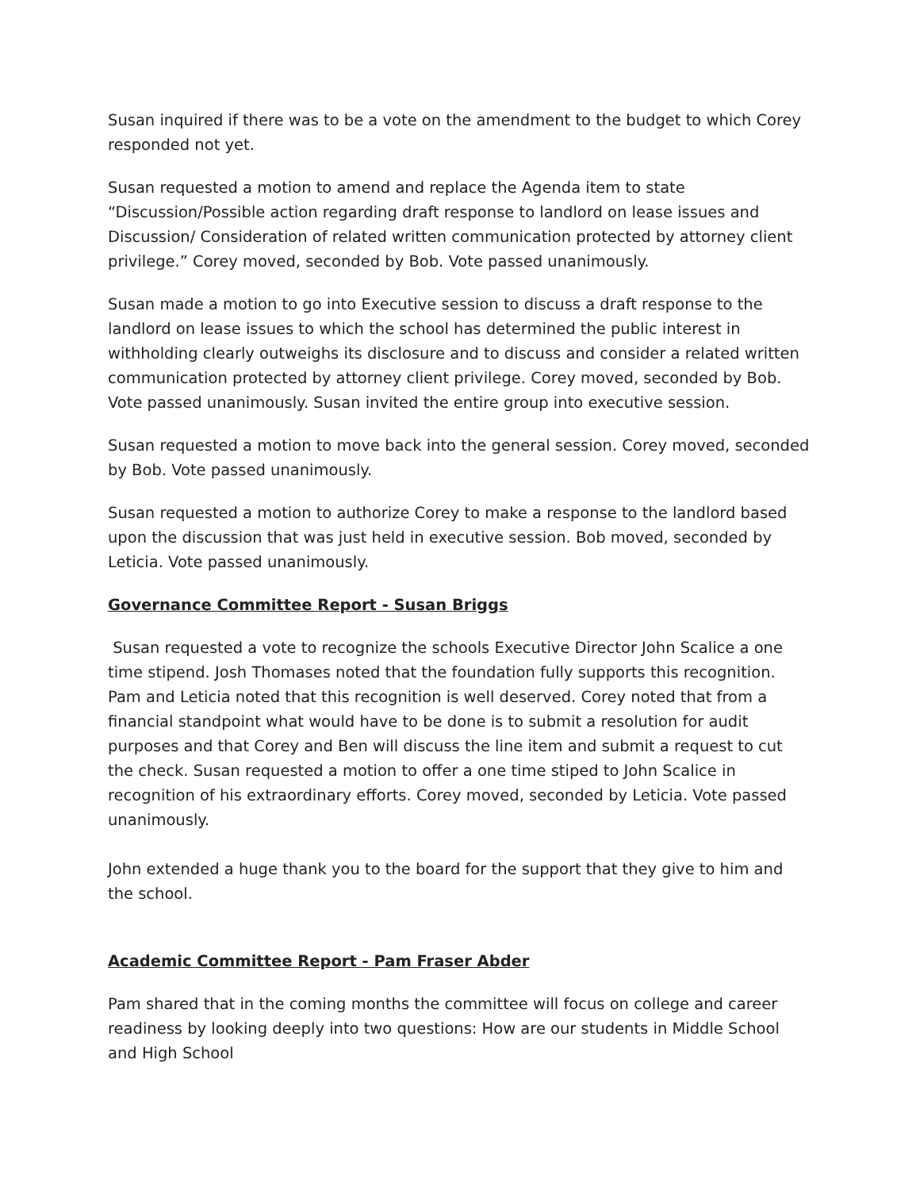Susan inquired if there was to be a vote on the amendment to the budget to which Corey responded not yet.
Susan requested a motion to amend and replace the Agenda item to state “Discussion/Possible action regarding draft response to landlord on lease issues and Discussion/ Consideration of related written communication protected by attorney client privilege.” Corey moved, seconded by Bob. Vote passed unanimously.
Susan made a motion to go into Executive session to discuss a draft response to the landlord on lease issues to which the school has determined the public interest in withholding clearly outweighs its disclosure and to discuss and consider a related written communication protected by attorney client privilege. Corey moved, seconded by Bob. Vote passed unanimously. Susan invited the entire group into executive session.
Susan requested a motion to move back into the general session. Corey moved, seconded by Bob. Vote passed unanimously.
Susan requested a motion to authorize Corey to make a response to the landlord based upon the discussion that was just held in executive session. Bob moved, seconded by Leticia. Vote passed unanimously.
Governance Committee Report - Susan Briggs
Susan requested a vote to recognize the schools Executive Director John Scalice a one time stipend. Josh Thomases noted that the foundation fully supports this recognition. Pam and Leticia noted that this recognition is well deserved. Corey noted that from a financial standpoint what would have to be done is to submit a resolution for audit purposes and that Corey and Ben will discuss the line item and submit a request to cut the check. Susan requested a motion to offer a one time stiped to John Scalice in recognition of his extraordinary efforts. Corey moved, seconded by Leticia. Vote passed unanimously.
John extended a huge thank you to the board for the support that they give to him and the school.
Academic Committee Report - Pam Fraser Abder
Pam shared that in the coming months the committee will focus on college and career readiness by looking deeply into two questions: How are our students in Middle School and High School